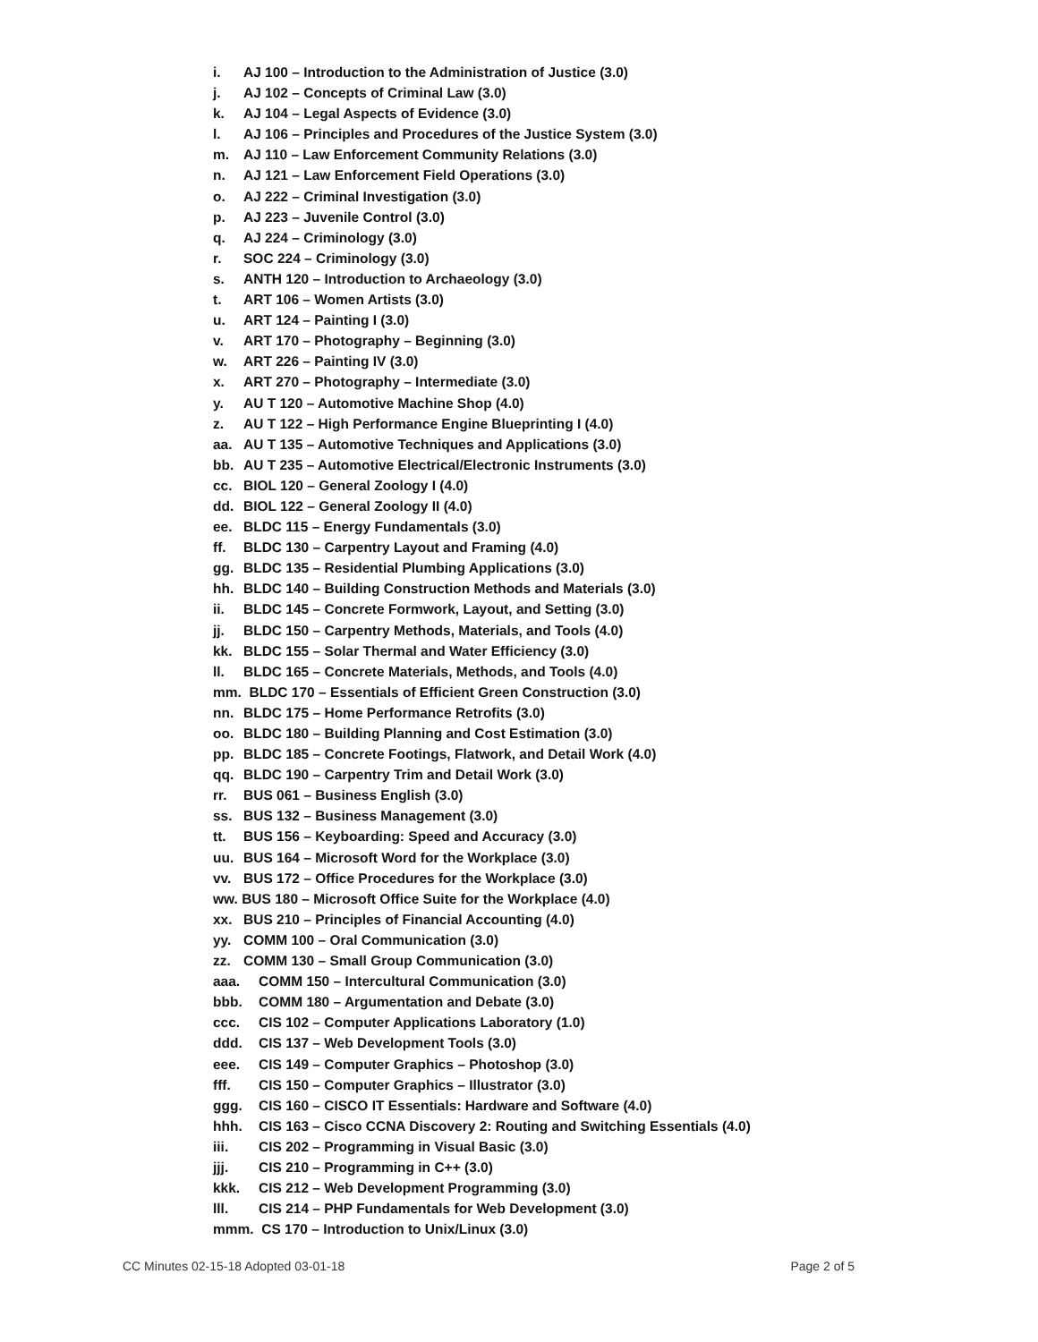i. AJ 100 – Introduction to the Administration of Justice (3.0)
j. AJ 102 – Concepts of Criminal Law (3.0)
k. AJ 104 – Legal Aspects of Evidence (3.0)
l. AJ 106 – Principles and Procedures of the Justice System (3.0)
m. AJ 110 – Law Enforcement Community Relations (3.0)
n. AJ 121 – Law Enforcement Field Operations (3.0)
o. AJ 222 – Criminal Investigation (3.0)
p. AJ 223 – Juvenile Control (3.0)
q. AJ 224 – Criminology (3.0)
r. SOC 224 – Criminology (3.0)
s. ANTH 120 – Introduction to Archaeology (3.0)
t. ART 106 – Women Artists (3.0)
u. ART 124 – Painting I (3.0)
v. ART 170 – Photography – Beginning (3.0)
w. ART 226 – Painting IV (3.0)
x. ART 270 – Photography – Intermediate (3.0)
y. AU T 120 – Automotive Machine Shop (4.0)
z. AU T 122 – High Performance Engine Blueprinting I (4.0)
aa. AU T 135 – Automotive Techniques and Applications (3.0)
bb. AU T 235 – Automotive Electrical/Electronic Instruments (3.0)
cc. BIOL 120 – General Zoology I (4.0)
dd. BIOL 122 – General Zoology II (4.0)
ee. BLDC 115 – Energy Fundamentals (3.0)
ff. BLDC 130 – Carpentry Layout and Framing (4.0)
gg. BLDC 135 – Residential Plumbing Applications (3.0)
hh. BLDC 140 – Building Construction Methods and Materials (3.0)
ii. BLDC 145 – Concrete Formwork, Layout, and Setting (3.0)
jj. BLDC 150 – Carpentry Methods, Materials, and Tools (4.0)
kk. BLDC 155 – Solar Thermal and Water Efficiency (3.0)
ll. BLDC 165 – Concrete Materials, Methods, and Tools (4.0)
mm. BLDC 170 – Essentials of Efficient Green Construction (3.0)
nn. BLDC 175 – Home Performance Retrofits (3.0)
oo. BLDC 180 – Building Planning and Cost Estimation (3.0)
pp. BLDC 185 – Concrete Footings, Flatwork, and Detail Work (4.0)
qq. BLDC 190 – Carpentry Trim and Detail Work (3.0)
rr. BUS 061 – Business English (3.0)
ss. BUS 132 – Business Management (3.0)
tt. BUS 156 – Keyboarding: Speed and Accuracy (3.0)
uu. BUS 164 – Microsoft Word for the Workplace (3.0)
vv. BUS 172 – Office Procedures for the Workplace (3.0)
ww. BUS 180 – Microsoft Office Suite for the Workplace (4.0)
xx. BUS 210 – Principles of Financial Accounting (4.0)
yy. COMM 100 – Oral Communication (3.0)
zz. COMM 130 – Small Group Communication (3.0)
aaa. COMM 150 – Intercultural Communication (3.0)
bbb. COMM 180 – Argumentation and Debate (3.0)
ccc. CIS 102 – Computer Applications Laboratory (1.0)
ddd. CIS 137 – Web Development Tools (3.0)
eee. CIS 149 – Computer Graphics – Photoshop (3.0)
fff. CIS 150 – Computer Graphics – Illustrator (3.0)
ggg. CIS 160 – CISCO IT Essentials: Hardware and Software (4.0)
hhh. CIS 163 – Cisco CCNA Discovery 2: Routing and Switching Essentials (4.0)
iii. CIS 202 – Programming in Visual Basic (3.0)
jjj. CIS 210 – Programming in C++ (3.0)
kkk. CIS 212 – Web Development Programming (3.0)
lll. CIS 214 – PHP Fundamentals for Web Development (3.0)
mmm. CS 170 – Introduction to Unix/Linux (3.0)
CC Minutes 02-15-18 Adopted 03-01-18 Page 2 of 5